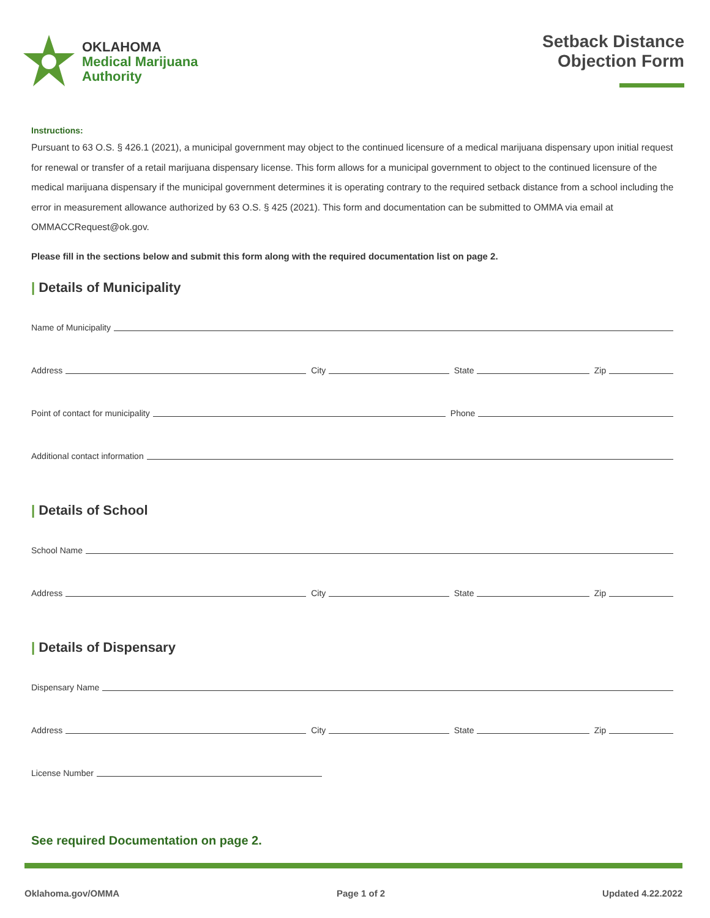OKLAHOMA
Medical Marijuana
Authority
Setback Distance
Objection Form
Instructions:
Pursuant to 63 O.S. § 426.1 (2021), a municipal government may object to the continued licensure of a medical marijuana dispensary upon initial request for renewal or transfer of a retail marijuana dispensary license. This form allows for a municipal government to object to the continued licensure of the medical marijuana dispensary if the municipal government determines it is operating contrary to the required setback distance from a school including the error in measurement allowance authorized by 63 O.S. § 425 (2021). This form and documentation can be submitted to OMMA via email at OMMACCRequest@ok.gov.
Please fill in the sections below and submit this form along with the required documentation list on page 2.
| Details of Municipality
Name of Municipality
Address City State Zip
Point of contact for municipality Phone
Additional contact information
| Details of School
School Name
Address City State Zip
| Details of Dispensary
Dispensary Name
Address City State Zip
License Number
See required Documentation on page 2.
Oklahoma.gov/OMMA Page 1 of 2 Updated 4.22.2022